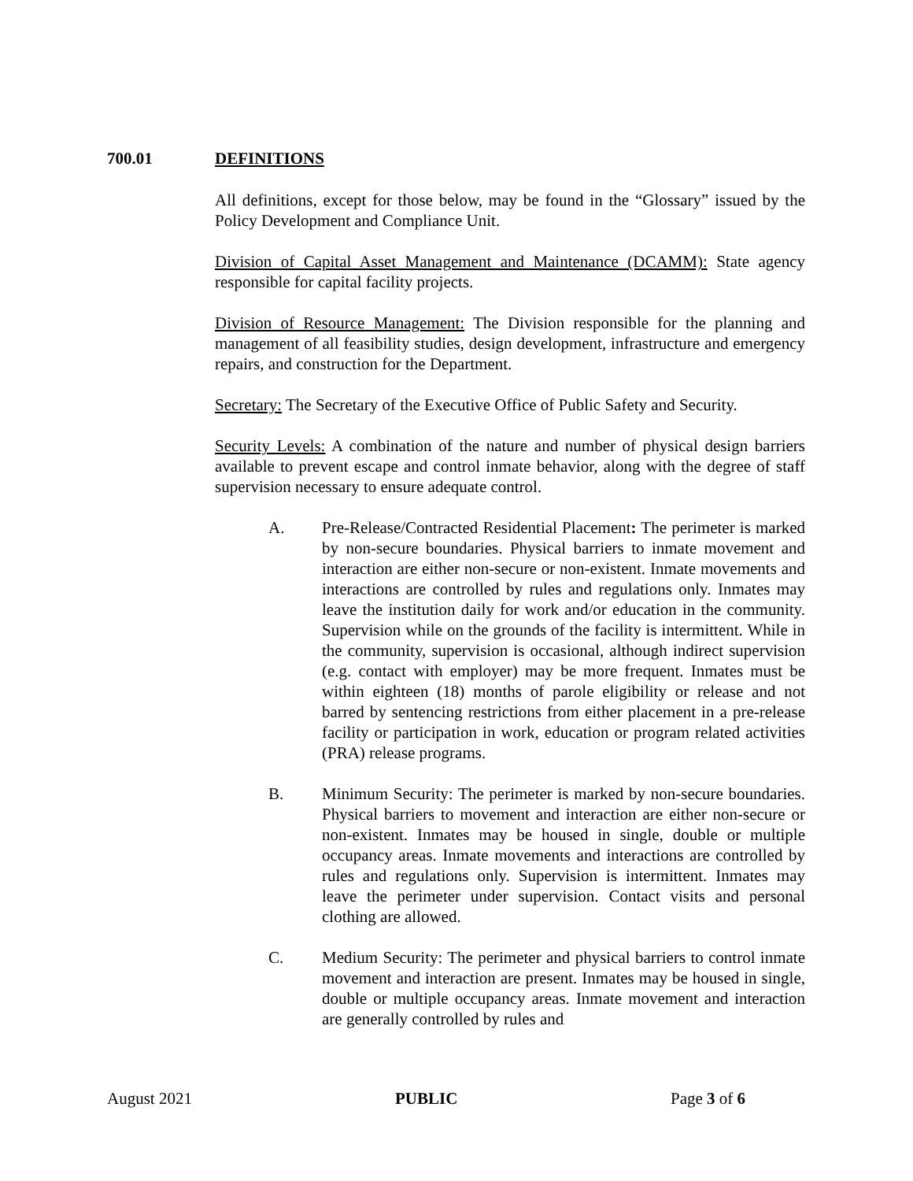700.01 DEFINITIONS
All definitions, except for those below, may be found in the “Glossary” issued by the Policy Development and Compliance Unit.
Division of Capital Asset Management and Maintenance (DCAMM): State agency responsible for capital facility projects.
Division of Resource Management: The Division responsible for the planning and management of all feasibility studies, design development, infrastructure and emergency repairs, and construction for the Department.
Secretary: The Secretary of the Executive Office of Public Safety and Security.
Security Levels: A combination of the nature and number of physical design barriers available to prevent escape and control inmate behavior, along with the degree of staff supervision necessary to ensure adequate control.
A. Pre-Release/Contracted Residential Placement: The perimeter is marked by non-secure boundaries. Physical barriers to inmate movement and interaction are either non-secure or non-existent. Inmate movements and interactions are controlled by rules and regulations only. Inmates may leave the institution daily for work and/or education in the community. Supervision while on the grounds of the facility is intermittent. While in the community, supervision is occasional, although indirect supervision (e.g. contact with employer) may be more frequent. Inmates must be within eighteen (18) months of parole eligibility or release and not barred by sentencing restrictions from either placement in a pre-release facility or participation in work, education or program related activities (PRA) release programs.
B. Minimum Security: The perimeter is marked by non-secure boundaries. Physical barriers to movement and interaction are either non-secure or non-existent. Inmates may be housed in single, double or multiple occupancy areas. Inmate movements and interactions are controlled by rules and regulations only. Supervision is intermittent. Inmates may leave the perimeter under supervision. Contact visits and personal clothing are allowed.
C. Medium Security: The perimeter and physical barriers to control inmate movement and interaction are present. Inmates may be housed in single, double or multiple occupancy areas. Inmate movement and interaction are generally controlled by rules and
August 2021 PUBLIC Page 3 of 6